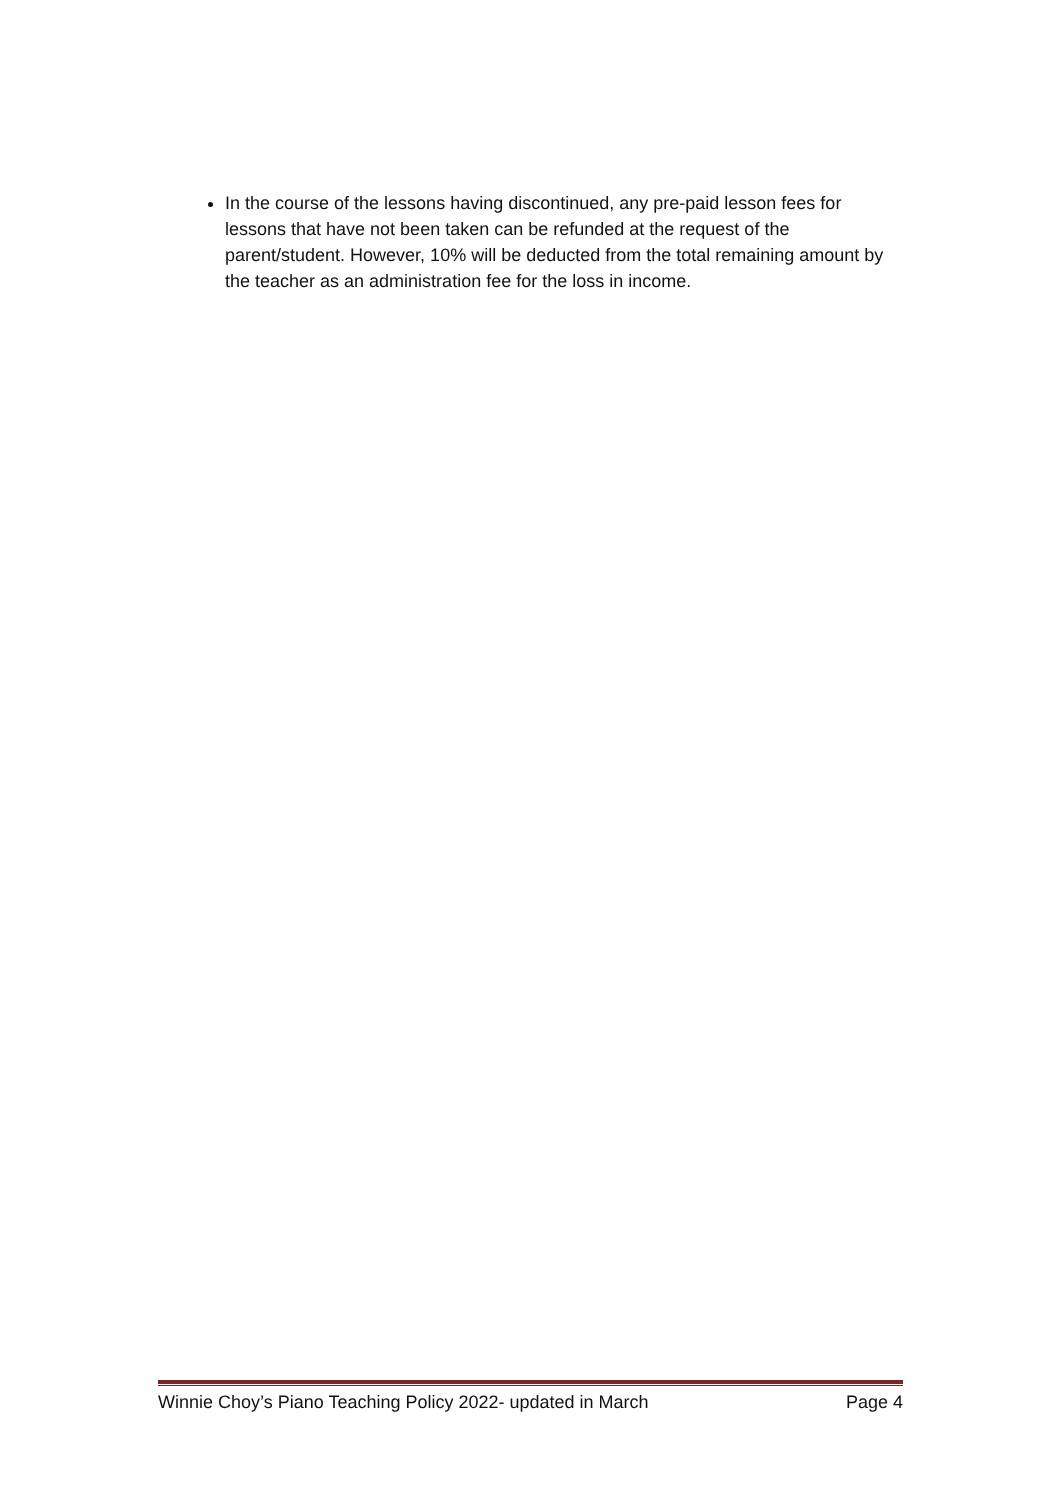In the course of the lessons having discontinued, any pre-paid lesson fees for lessons that have not been taken can be refunded at the request of the parent/student. However, 10% will be deducted from the total remaining amount by the teacher as an administration fee for the loss in income.
Winnie Choy’s Piano Teaching Policy 2022- updated in March Page 4